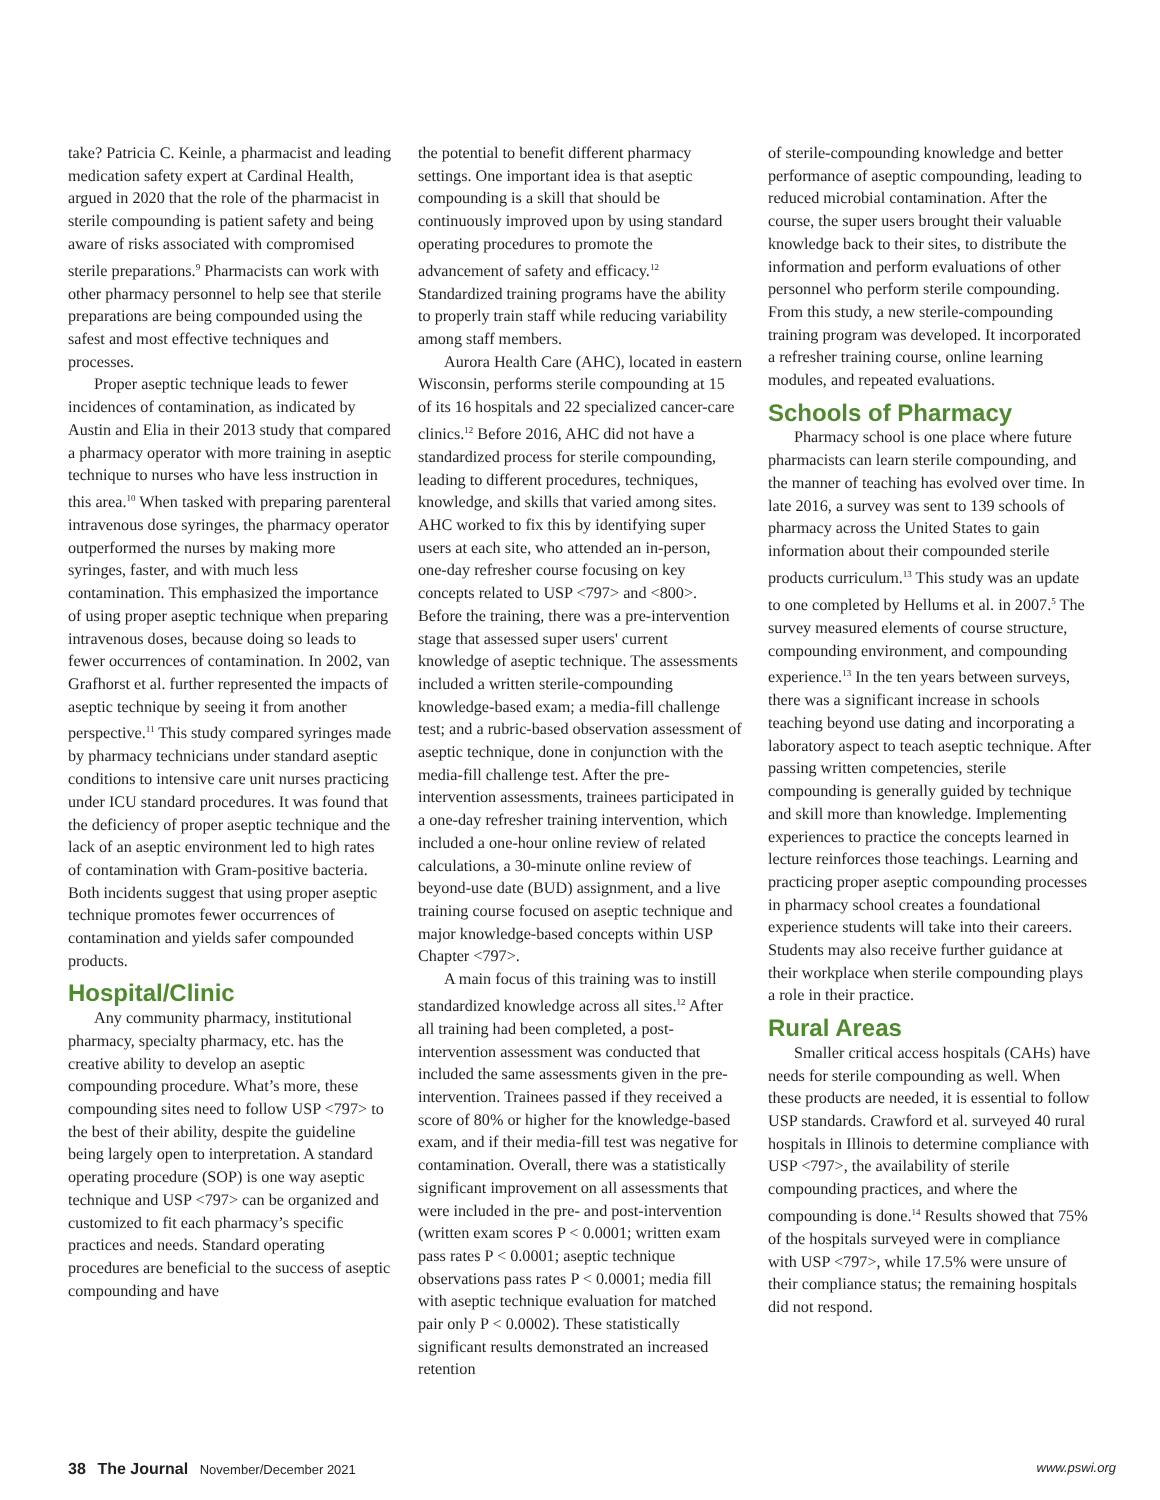take? Patricia C. Keinle, a pharmacist and leading medication safety expert at Cardinal Health, argued in 2020 that the role of the pharmacist in sterile compounding is patient safety and being aware of risks associated with compromised sterile preparations.<sup>9</sup> Pharmacists can work with other pharmacy personnel to help see that sterile preparations are being compounded using the safest and most effective techniques and processes.
Proper aseptic technique leads to fewer incidences of contamination, as indicated by Austin and Elia in their 2013 study that compared a pharmacy operator with more training in aseptic technique to nurses who have less instruction in this area.<sup>10</sup> When tasked with preparing parenteral intravenous dose syringes, the pharmacy operator outperformed the nurses by making more syringes, faster, and with much less contamination. This emphasized the importance of using proper aseptic technique when preparing intravenous doses, because doing so leads to fewer occurrences of contamination. In 2002, van Grafhorst et al. further represented the impacts of aseptic technique by seeing it from another perspective.<sup>11</sup> This study compared syringes made by pharmacy technicians under standard aseptic conditions to intensive care unit nurses practicing under ICU standard procedures. It was found that the deficiency of proper aseptic technique and the lack of an aseptic environment led to high rates of contamination with Gram-positive bacteria. Both incidents suggest that using proper aseptic technique promotes fewer occurrences of contamination and yields safer compounded products.
Hospital/Clinic
Any community pharmacy, institutional pharmacy, specialty pharmacy, etc. has the creative ability to develop an aseptic compounding procedure. What’s more, these compounding sites need to follow USP <797> to the best of their ability, despite the guideline being largely open to interpretation. A standard operating procedure (SOP) is one way aseptic technique and USP <797> can be organized and customized to fit each pharmacy’s specific practices and needs. Standard operating procedures are beneficial to the success of aseptic compounding and have
the potential to benefit different pharmacy settings. One important idea is that aseptic compounding is a skill that should be continuously improved upon by using standard operating procedures to promote the advancement of safety and efficacy.<sup>12</sup> Standardized training programs have the ability to properly train staff while reducing variability among staff members.
Aurora Health Care (AHC), located in eastern Wisconsin, performs sterile compounding at 15 of its 16 hospitals and 22 specialized cancer-care clinics.<sup>12</sup> Before 2016, AHC did not have a standardized process for sterile compounding, leading to different procedures, techniques, knowledge, and skills that varied among sites. AHC worked to fix this by identifying super users at each site, who attended an in-person, one-day refresher course focusing on key concepts related to USP <797> and <800>. Before the training, there was a pre-intervention stage that assessed super users' current knowledge of aseptic technique. The assessments included a written sterile-compounding knowledge-based exam; a media-fill challenge test; and a rubric-based observation assessment of aseptic technique, done in conjunction with the media-fill challenge test. After the pre-intervention assessments, trainees participated in a one-day refresher training intervention, which included a one-hour online review of related calculations, a 30-minute online review of beyond-use date (BUD) assignment, and a live training course focused on aseptic technique and major knowledge-based concepts within USP Chapter <797>.
A main focus of this training was to instill standardized knowledge across all sites.<sup>12</sup> After all training had been completed, a post-intervention assessment was conducted that included the same assessments given in the pre-intervention. Trainees passed if they received a score of 80% or higher for the knowledge-based exam, and if their media-fill test was negative for contamination. Overall, there was a statistically significant improvement on all assessments that were included in the pre- and post-intervention (written exam scores P < 0.0001; written exam pass rates P < 0.0001; aseptic technique observations pass rates P < 0.0001; media fill with aseptic technique evaluation for matched pair only P < 0.0002). These statistically significant results demonstrated an increased retention
of sterile-compounding knowledge and better performance of aseptic compounding, leading to reduced microbial contamination. After the course, the super users brought their valuable knowledge back to their sites, to distribute the information and perform evaluations of other personnel who perform sterile compounding. From this study, a new sterile-compounding training program was developed. It incorporated a refresher training course, online learning modules, and repeated evaluations.
Schools of Pharmacy
Pharmacy school is one place where future pharmacists can learn sterile compounding, and the manner of teaching has evolved over time. In late 2016, a survey was sent to 139 schools of pharmacy across the United States to gain information about their compounded sterile products curriculum.<sup>13</sup> This study was an update to one completed by Hellums et al. in 2007.<sup>5</sup> The survey measured elements of course structure, compounding environment, and compounding experience.<sup>13</sup> In the ten years between surveys, there was a significant increase in schools teaching beyond use dating and incorporating a laboratory aspect to teach aseptic technique. After passing written competencies, sterile compounding is generally guided by technique and skill more than knowledge. Implementing experiences to practice the concepts learned in lecture reinforces those teachings. Learning and practicing proper aseptic compounding processes in pharmacy school creates a foundational experience students will take into their careers. Students may also receive further guidance at their workplace when sterile compounding plays a role in their practice.
Rural Areas
Smaller critical access hospitals (CAHs) have needs for sterile compounding as well. When these products are needed, it is essential to follow USP standards. Crawford et al. surveyed 40 rural hospitals in Illinois to determine compliance with USP <797>, the availability of sterile compounding practices, and where the compounding is done.<sup>14</sup> Results showed that 75% of the hospitals surveyed were in compliance with USP <797>, while 17.5% were unsure of their compliance status; the remaining hospitals did not respond.
38 The Journal November/December 2021 www.pswi.org